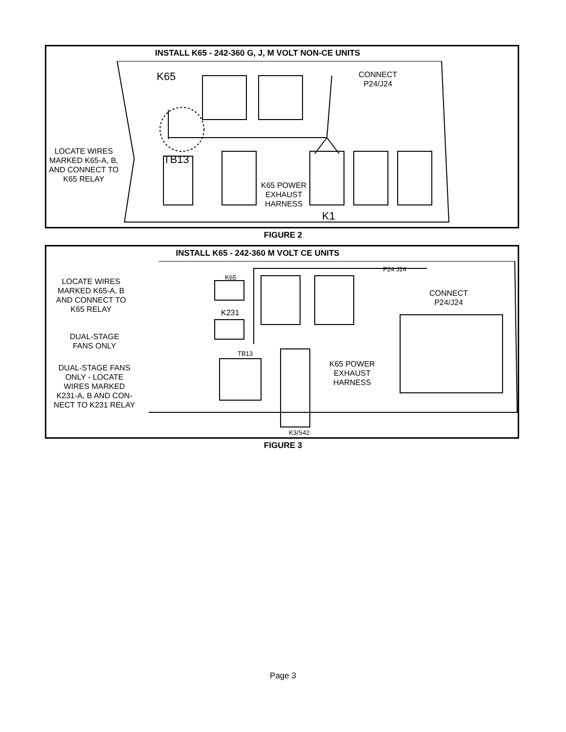INSTALL K65 - 242-360 G, J, M VOLT NON-CE UNITS
K65
CONNECT
P24/J24
LOCATE WIRES
MARKED K65-A, B,
AND CONNECT TO
K65 RELAY
TB13
K65 POWER
EXHAUST
HARNESS
K1
FIGURE 2
INSTALL K65 - 242-360 M VOLT CE UNITS
LOCATE WIRES
MARKED K65-A, B
AND CONNECT TO
K65 RELAY
K65
K231
P24 J24
CONNECT
P24/J24
DUAL-STAGE
FANS ONLY
TB13
K65 POWER
EXHAUST
HARNESS
DUAL-STAGE FANS
ONLY - LOCATE
WIRES MARKED
K231-A, B AND CON-
NECT TO K231 RELAY
K3/S42
FIGURE 3
Page 3